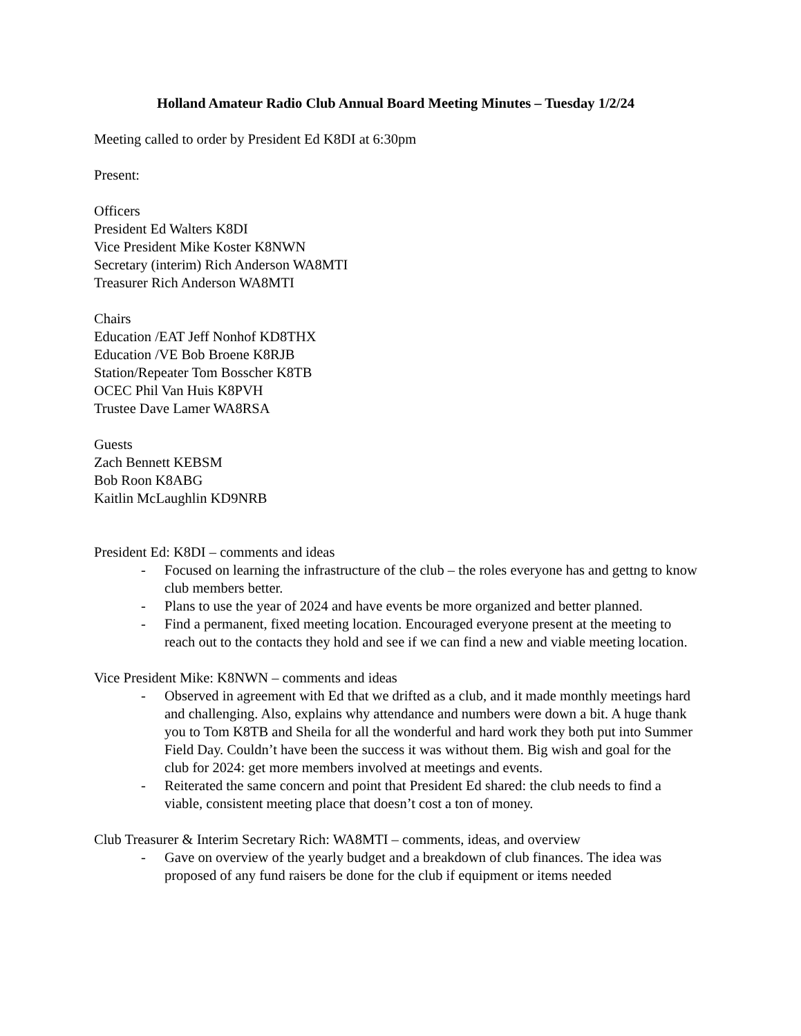Holland Amateur Radio Club Annual Board Meeting Minutes – Tuesday 1/2/24
Meeting called to order by President Ed K8DI at 6:30pm
Present:
Officers
President Ed Walters K8DI
Vice President Mike Koster K8NWN
Secretary (interim) Rich Anderson WA8MTI
Treasurer Rich Anderson WA8MTI
Chairs
Education /EAT Jeff Nonhof KD8THX
Education /VE Bob Broene K8RJB
Station/Repeater Tom Bosscher K8TB
OCEC Phil Van Huis K8PVH
Trustee Dave Lamer WA8RSA
Guests
Zach Bennett KEBSM
Bob Roon K8ABG
Kaitlin McLaughlin KD9NRB
President Ed: K8DI – comments and ideas
- Focused on learning the infrastructure of the club – the roles everyone has and gettng to know club members better.
- Plans to use the year of 2024 and have events be more organized and better planned.
- Find a permanent, fixed meeting location. Encouraged everyone present at the meeting to reach out to the contacts they hold and see if we can find a new and viable meeting location.
Vice President Mike: K8NWN – comments and ideas
- Observed in agreement with Ed that we drifted as a club, and it made monthly meetings hard and challenging. Also, explains why attendance and numbers were down a bit. A huge thank you to Tom K8TB and Sheila for all the wonderful and hard work they both put into Summer Field Day. Couldn’t have been the success it was without them. Big wish and goal for the club for 2024: get more members involved at meetings and events.
- Reiterated the same concern and point that President Ed shared: the club needs to find a viable, consistent meeting place that doesn’t cost a ton of money.
Club Treasurer & Interim Secretary Rich: WA8MTI – comments, ideas, and overview
- Gave on overview of the yearly budget and a breakdown of club finances. The idea was proposed of any fund raisers be done for the club if equipment or items needed